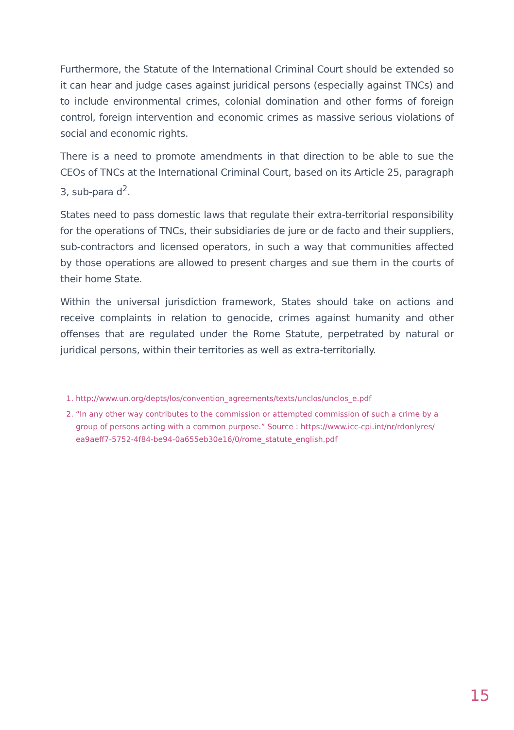Furthermore, the Statute of the International Criminal Court should be extended so it can hear and judge cases against juridical persons (especially against TNCs) and to include environmental crimes, colonial domination and other forms of foreign control, foreign intervention and economic crimes as massive serious violations of social and economic rights.
There is a need to promote amendments in that direction to be able to sue the CEOs of TNCs at the International Criminal Court, based on its Article 25, paragraph 3, sub-para d<sup>2</sup>.
States need to pass domestic laws that regulate their extra-territorial responsibility for the operations of TNCs, their subsidiaries de jure or de facto and their suppliers, sub-contractors and licensed operators, in such a way that communities affected by those operations are allowed to present charges and sue them in the courts of their home State.
Within the universal jurisdiction framework, States should take on actions and receive complaints in relation to genocide, crimes against humanity and other offenses that are regulated under the Rome Statute, perpetrated by natural or juridical persons, within their territories as well as extra-territorially.
1. http://www.un.org/depts/los/convention_agreements/texts/unclos/unclos_e.pdf
2. “In any other way contributes to the commission or attempted commission of such a crime by a group of persons acting with a common purpose.” Source : https://www.icc-cpi.int/nr/rdonlyres/ ea9aeff7-5752-4f84-be94-0a655eb30e16/0/rome_statute_english.pdf
15